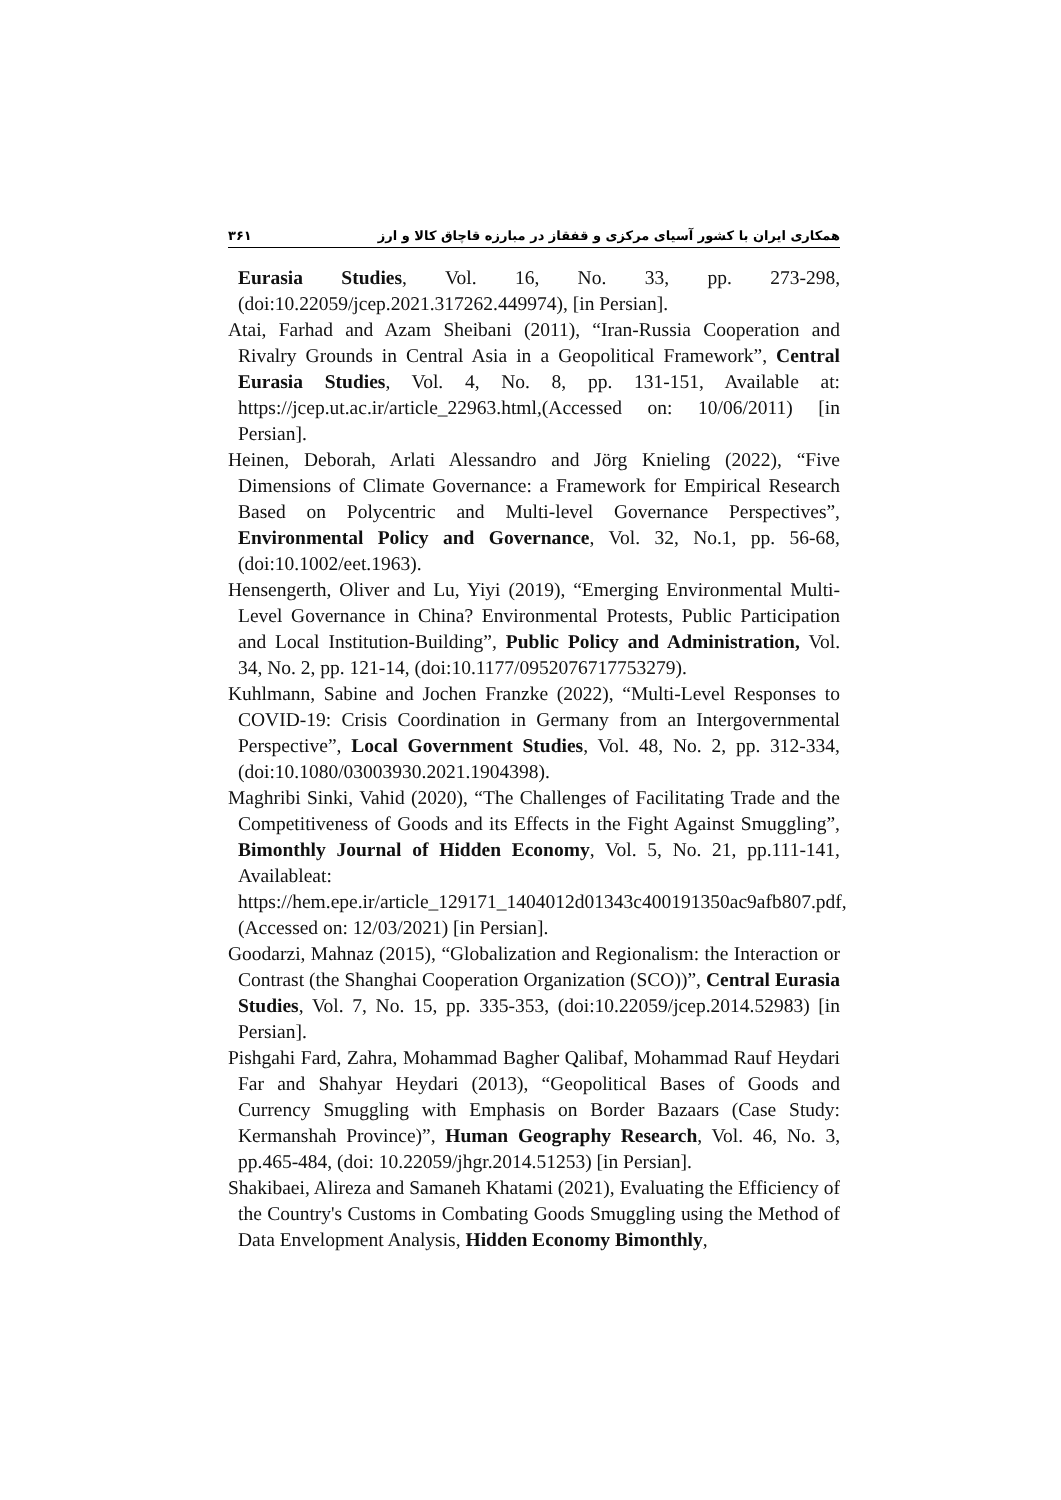۳۶۱ همکاری ایران با کشور آسیای مرکزی و قفقاز در مبارزه قاچاق کالا و ارز
Eurasia Studies, Vol. 16, No. 33, pp. 273-298, (doi:10.22059/jcep.2021.317262.449974), [in Persian].
Atai, Farhad and Azam Sheibani (2011), “Iran-Russia Cooperation and Rivalry Grounds in Central Asia in a Geopolitical Framework”, Central Eurasia Studies, Vol. 4, No. 8, pp. 131-151, Available at: https://jcep.ut.ac.ir/article_22963.html,(Accessed on: 10/06/2011) [in Persian].
Heinen, Deborah, Arlati Alessandro and Jörg Knieling (2022), “Five Dimensions of Climate Governance: a Framework for Empirical Research Based on Polycentric and Multi-level Governance Perspectives”, Environmental Policy and Governance, Vol. 32, No.1, pp. 56-68, (doi:10.1002/eet.1963).
Hensengerth, Oliver and Lu, Yiyi (2019), “Emerging Environmental Multi-Level Governance in China? Environmental Protests, Public Participation and Local Institution-Building”, Public Policy and Administration, Vol. 34, No. 2, pp. 121-14, (doi:10.1177/0952076717753279).
Kuhlmann, Sabine and Jochen Franzke (2022), “Multi-Level Responses to COVID-19: Crisis Coordination in Germany from an Intergovernmental Perspective”, Local Government Studies, Vol. 48, No. 2, pp. 312-334, (doi:10.1080/03003930.2021.1904398).
Maghribi Sinki, Vahid (2020), “The Challenges of Facilitating Trade and the Competitiveness of Goods and its Effects in the Fight Against Smuggling”, Bimonthly Journal of Hidden Economy, Vol. 5, No. 21, pp.111-141, Availableat: https://hem.epe.ir/article_129171_1404012d01343c400191350ac9afb807.pdf, (Accessed on: 12/03/2021) [in Persian].
Goodarzi, Mahnaz (2015), “Globalization and Regionalism: the Interaction or Contrast (the Shanghai Cooperation Organization (SCO))”, Central Eurasia Studies, Vol. 7, No. 15, pp. 335-353, (doi:10.22059/jcep.2014.52983) [in Persian].
Pishgahi Fard, Zahra, Mohammad Bagher Qalibaf, Mohammad Rauf Heydari Far and Shahyar Heydari (2013), “Geopolitical Bases of Goods and Currency Smuggling with Emphasis on Border Bazaars (Case Study: Kermanshah Province)”, Human Geography Research, Vol. 46, No. 3, pp.465-484, (doi: 10.22059/jhgr.2014.51253) [in Persian].
Shakibaei, Alireza and Samaneh Khatami (2021), Evaluating the Efficiency of the Country's Customs in Combating Goods Smuggling using the Method of Data Envelopment Analysis, Hidden Economy Bimonthly,